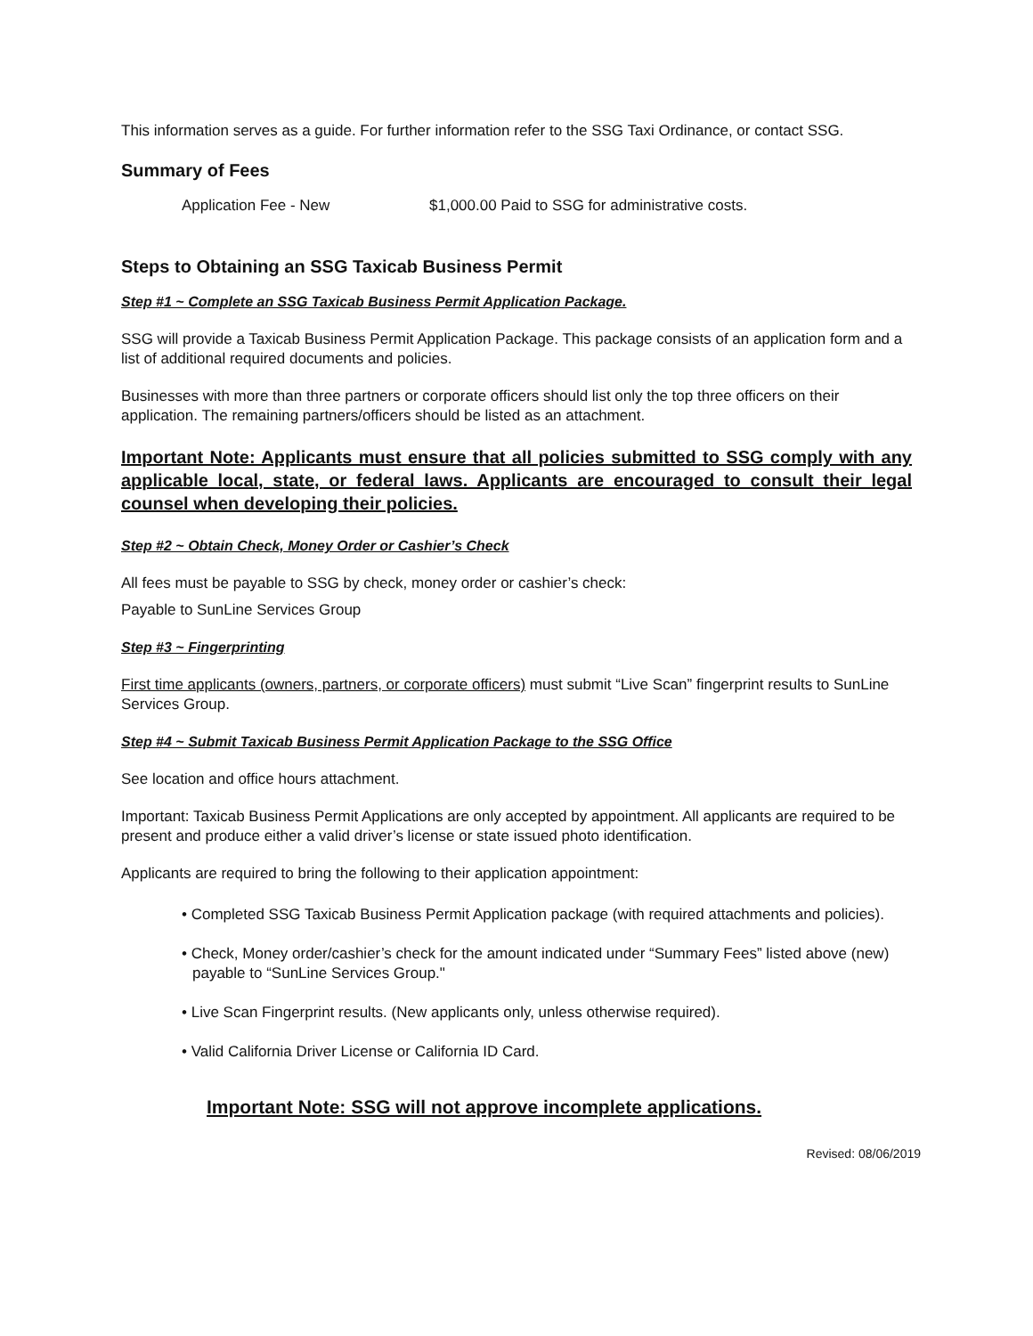This information serves as a guide. For further information refer to the SSG Taxi Ordinance, or contact SSG.
Summary of Fees
Application Fee - New $1,000.00 Paid to SSG for administrative costs.
Steps to Obtaining an SSG Taxicab Business Permit
Step #1 ~ Complete an SSG Taxicab Business Permit Application Package.
SSG will provide a Taxicab Business Permit Application Package. This package consists of an application form and a list of additional required documents and policies.
Businesses with more than three partners or corporate officers should list only the top three officers on their application. The remaining partners/officers should be listed as an attachment.
Important Note: Applicants must ensure that all policies submitted to SSG comply with any applicable local, state, or federal laws. Applicants are encouraged to consult their legal counsel when developing their policies.
Step #2 ~ Obtain Check, Money Order or Cashier’s Check
All fees must be payable to SSG by check, money order or cashier’s check:
Payable to SunLine Services Group
Step #3 ~ Fingerprinting
First time applicants (owners, partners, or corporate officers) must submit “Live Scan” fingerprint results to SunLine Services Group.
Step #4 ~ Submit Taxicab Business Permit Application Package to the SSG Office
See location and office hours attachment.
Important: Taxicab Business Permit Applications are only accepted by appointment. All applicants are required to be present and produce either a valid driver’s license or state issued photo identification.
Applicants are required to bring the following to their application appointment:
• Completed SSG Taxicab Business Permit Application package (with required attachments and policies).
• Check, Money order/cashier’s check for the amount indicated under “Summary Fees” listed above (new) payable to “SunLine Services Group."
• Live Scan Fingerprint results. (New applicants only, unless otherwise required).
• Valid California Driver License or California ID Card.
Important Note: SSG will not approve incomplete applications.
Revised: 08/06/2019